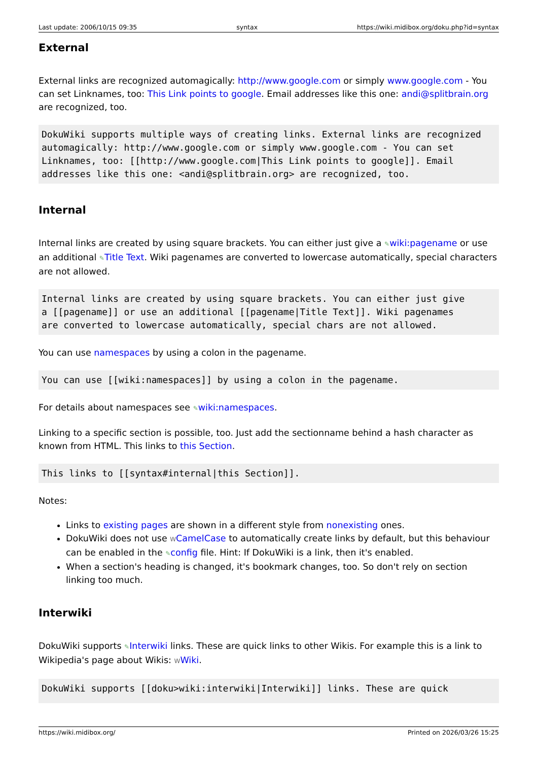Last update: 2006/10/15 09:35 syntax https://wiki.midibox.org/doku.php?id=syntax
External
External links are recognized automagically: http://www.google.com or simply www.google.com - You can set Linknames, too: This Link points to google. Email addresses like this one: andi@splitbrain.org are recognized, too.
DokuWiki supports multiple ways of creating links. External links are recognized
automagically: http://www.google.com or simply www.google.com - You can set
Linknames, too: [[http://www.google.com|This Link points to google]]. Email
addresses like this one: <andi@splitbrain.org> are recognized, too.
Internal
Internal links are created by using square brackets. You can either just give a ✎wiki:pagename or use an additional ✎Title Text. Wiki pagenames are converted to lowercase automatically, special characters are not allowed.
Internal links are created by using square brackets. You can either just give
a [[pagename]] or use an additional [[pagename|Title Text]]. Wiki pagenames
are converted to lowercase automatically, special chars are not allowed.
You can use namespaces by using a colon in the pagename.
You can use [[wiki:namespaces]] by using a colon in the pagename.
For details about namespaces see ✎wiki:namespaces.
Linking to a specific section is possible, too. Just add the sectionname behind a hash character as known from HTML. This links to this Section.
This links to [[syntax#internal|this Section]].
Notes:
Links to existing pages are shown in a different style from nonexisting ones.
DokuWiki does not use WCamelCase to automatically create links by default, but this behaviour can be enabled in the ✎config file. Hint: If DokuWiki is a link, then it's enabled.
When a section's heading is changed, it's bookmark changes, too. So don't rely on section linking too much.
Interwiki
DokuWiki supports ✎Interwiki links. These are quick links to other Wikis. For example this is a link to Wikipedia's page about Wikis: WWiki.
DokuWiki supports [[doku>wiki:interwiki|Interwiki]] links. These are quick
https://wiki.midibox.org/ Printed on 2026/03/26 15:25